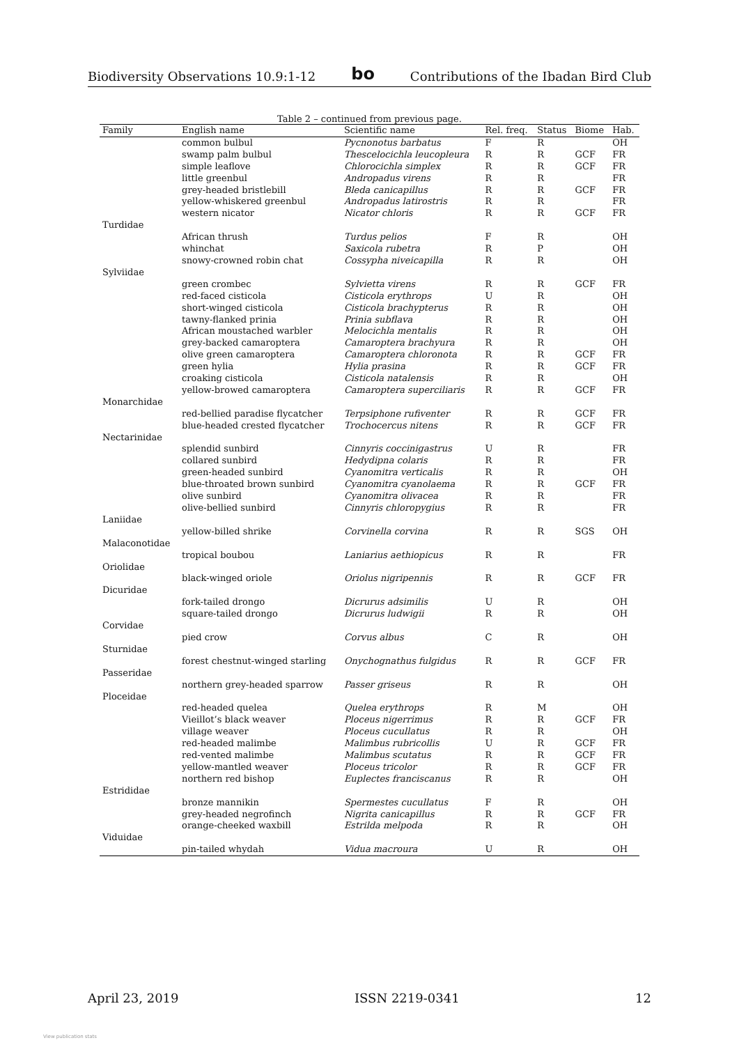Biodiversity Observations 10.9:1-12 bo Contributions of the Ibadan Bird Club
Table 2 – continued from previous page.
| Family | English name | Scientific name | Rel. freq. | Status | Biome | Hab. |
| --- | --- | --- | --- | --- | --- | --- |
| | common bulbul | Pycnonotus barbatus | F | R | | OH |
| | swamp palm bulbul | Thescelocichla leucopleura | R | R | GCF | FR |
| | simple leaflove | Chlorocichla simplex | R | R | GCF | FR |
| | little greenbul | Andropadus virens | R | R | | FR |
| | grey-headed bristlebill | Bleda canicapillus | R | R | GCF | FR |
| | yellow-whiskered greenbul | Andropadus latirostris | R | R | | FR |
| | western nicator | Nicator chloris | R | R | GCF | FR |
| Turdidae | | | | | | |
| | African thrush | Turdus pelios | F | R | | OH |
| | whinchat | Saxicola rubetra | R | P | | OH |
| | snowy-crowned robin chat | Cossypha niveicapilla | R | R | | OH |
| Sylviidae | | | | | | |
| | green crombec | Sylvietta virens | R | R | GCF | FR |
| | red-faced cisticola | Cisticola erythrops | U | R | | OH |
| | short-winged cisticola | Cisticola brachypterus | R | R | | OH |
| | tawny-flanked prinia | Prinia subflava | R | R | | OH |
| | African moustached warbler | Melocichla mentalis | R | R | | OH |
| | grey-backed camaroptera | Camaroptera brachyura | R | R | | OH |
| | olive green camaroptera | Camaroptera chloronota | R | R | GCF | FR |
| | green hylia | Hylia prasina | R | R | GCF | FR |
| | croaking cisticola | Cisticola natalensis | R | R | | OH |
| | yellow-browed camaroptera | Camaroptera superciliaris | R | R | GCF | FR |
| Monarchidae | | | | | | |
| | red-bellied paradise flycatcher | Terpsiphone rufiventer | R | R | GCF | FR |
| | blue-headed crested flycatcher | Trochocercus nitens | R | R | GCF | FR |
| Nectarinidae | | | | | | |
| | splendid sunbird | Cinnyris coccinigastrus | U | R | | FR |
| | collared sunbird | Hedydipna colaris | R | R | | FR |
| | green-headed sunbird | Cyanomitra verticalis | R | R | | OH |
| | blue-throated brown sunbird | Cyanomitra cyanolaema | R | R | GCF | FR |
| | olive sunbird | Cyanomitra olivacea | R | R | | FR |
| | olive-bellied sunbird | Cinnyris chloropygius | R | R | | FR |
| Laniidae | | | | | | |
| | yellow-billed shrike | Corvinella corvina | R | R | SGS | OH |
| Malaconotidae | | | | | | |
| | tropical boubou | Laniarius aethiopicus | R | R | | FR |
| Oriolidae | | | | | | |
| | black-winged oriole | Oriolus nigripennis | R | R | GCF | FR |
| Dicuridae | | | | | | |
| | fork-tailed drongo | Dicrurus adsimilis | U | R | | OH |
| | square-tailed drongo | Dicrurus ludwigii | R | R | | OH |
| Corvidae | | | | | | |
| | pied crow | Corvus albus | C | R | | OH |
| Sturnidae | | | | | | |
| | forest chestnut-winged starling | Onychognathus fulgidus | R | R | GCF | FR |
| Passeridae | | | | | | |
| | northern grey-headed sparrow | Passer griseus | R | R | | OH |
| Ploceidae | | | | | | |
| | red-headed quelea | Quelea erythrops | R | M | | OH |
| | Vieillot’s black weaver | Ploceus nigerrimus | R | R | GCF | FR |
| | village weaver | Ploceus cucullatus | R | R | | OH |
| | red-headed malimbe | Malimbus rubricollis | U | R | GCF | FR |
| | red-vented malimbe | Malimbus scutatus | R | R | GCF | FR |
| | yellow-mantled weaver | Ploceus tricolor | R | R | GCF | FR |
| | northern red bishop | Euplectes franciscanus | R | R | | OH |
| Estrididae | | | | | | |
| | bronze mannikin | Spermestes cucullatus | F | R | | OH |
| | grey-headed negrofinch | Nigrita canicapillus | R | R | GCF | FR |
| | orange-cheeked waxbill | Estrilda melpoda | R | R | | OH |
| Viduidae | | | | | | |
| | pin-tailed whydah | Vidua macroura | U | R | | OH |
April 23, 2019 ISSN 2219-0341 12
View publication stats